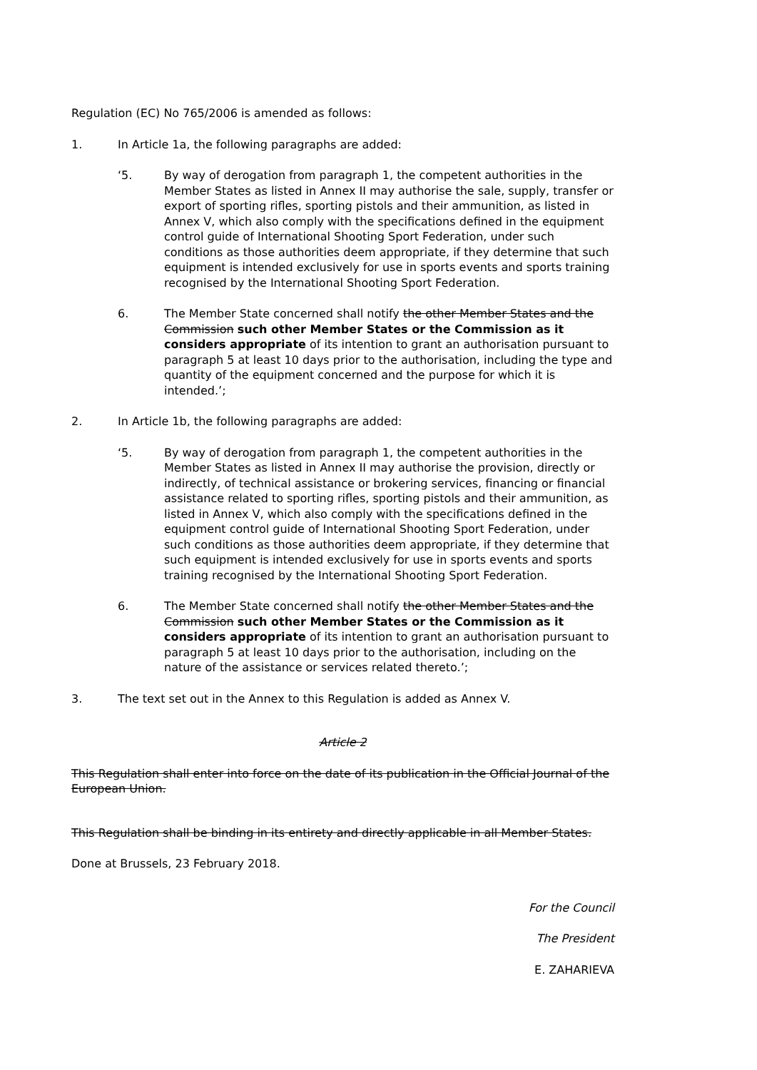Regulation (EC) No 765/2006 is amended as follows:
1. In Article 1a, the following paragraphs are added:
‘5. By way of derogation from paragraph 1, the competent authorities in the Member States as listed in Annex II may authorise the sale, supply, transfer or export of sporting rifles, sporting pistols and their ammunition, as listed in Annex V, which also comply with the specifications defined in the equipment control guide of International Shooting Sport Federation, under such conditions as those authorities deem appropriate, if they determine that such equipment is intended exclusively for use in sports events and sports training recognised by the International Shooting Sport Federation.
6. The Member State concerned shall notify the other Member States and the Commission such other Member States or the Commission as it considers appropriate of its intention to grant an authorisation pursuant to paragraph 5 at least 10 days prior to the authorisation, including the type and quantity of the equipment concerned and the purpose for which it is intended.’;
2. In Article 1b, the following paragraphs are added:
‘5. By way of derogation from paragraph 1, the competent authorities in the Member States as listed in Annex II may authorise the provision, directly or indirectly, of technical assistance or brokering services, financing or financial assistance related to sporting rifles, sporting pistols and their ammunition, as listed in Annex V, which also comply with the specifications defined in the equipment control guide of International Shooting Sport Federation, under such conditions as those authorities deem appropriate, if they determine that such equipment is intended exclusively for use in sports events and sports training recognised by the International Shooting Sport Federation.
6. The Member State concerned shall notify the other Member States and the Commission such other Member States or the Commission as it considers appropriate of its intention to grant an authorisation pursuant to paragraph 5 at least 10 days prior to the authorisation, including on the nature of the assistance or services related thereto.’;
3. The text set out in the Annex to this Regulation is added as Annex V.
Article 2
This Regulation shall enter into force on the date of its publication in the Official Journal of the European Union.
This Regulation shall be binding in its entirety and directly applicable in all Member States.
Done at Brussels, 23 February 2018.
For the Council
The President
E. ZAHARIEVA